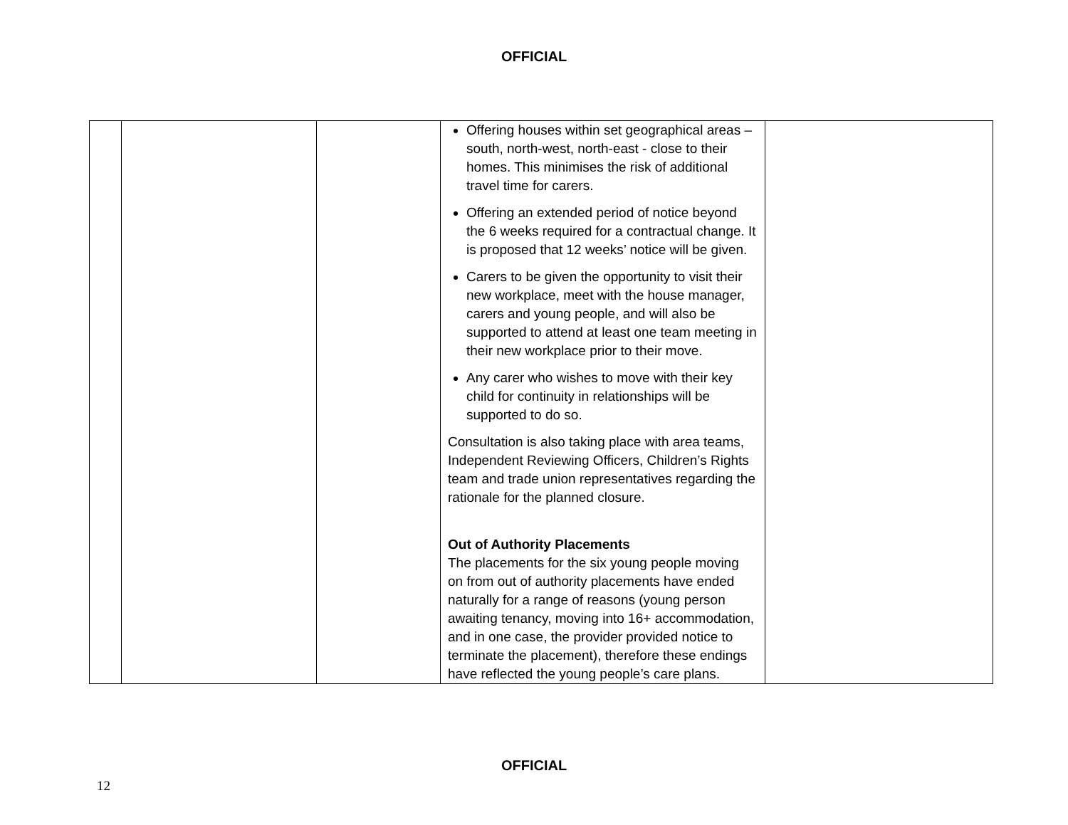OFFICIAL
| | | | Offering houses within set geographical areas – south, north-west, north-east - close to their homes. This minimises the risk of additional travel time for carers. Offering an extended period of notice beyond the 6 weeks required for a contractual change. It is proposed that 12 weeks’ notice will be given. Carers to be given the opportunity to visit their new workplace, meet with the house manager, carers and young people, and will also be supported to attend at least one team meeting in their new workplace prior to their move. Any carer who wishes to move with their key child for continuity in relationships will be supported to do so. Consultation is also taking place with area teams, Independent Reviewing Officers, Children’s Rights team and trade union representatives regarding the rationale for the planned closure. Out of Authority Placements The placements for the six young people moving on from out of authority placements have ended naturally for a range of reasons (young person awaiting tenancy, moving into 16+ accommodation, and in one case, the provider provided notice to terminate the placement), therefore these endings have reflected the young people’s care plans. | |
OFFICIAL
12